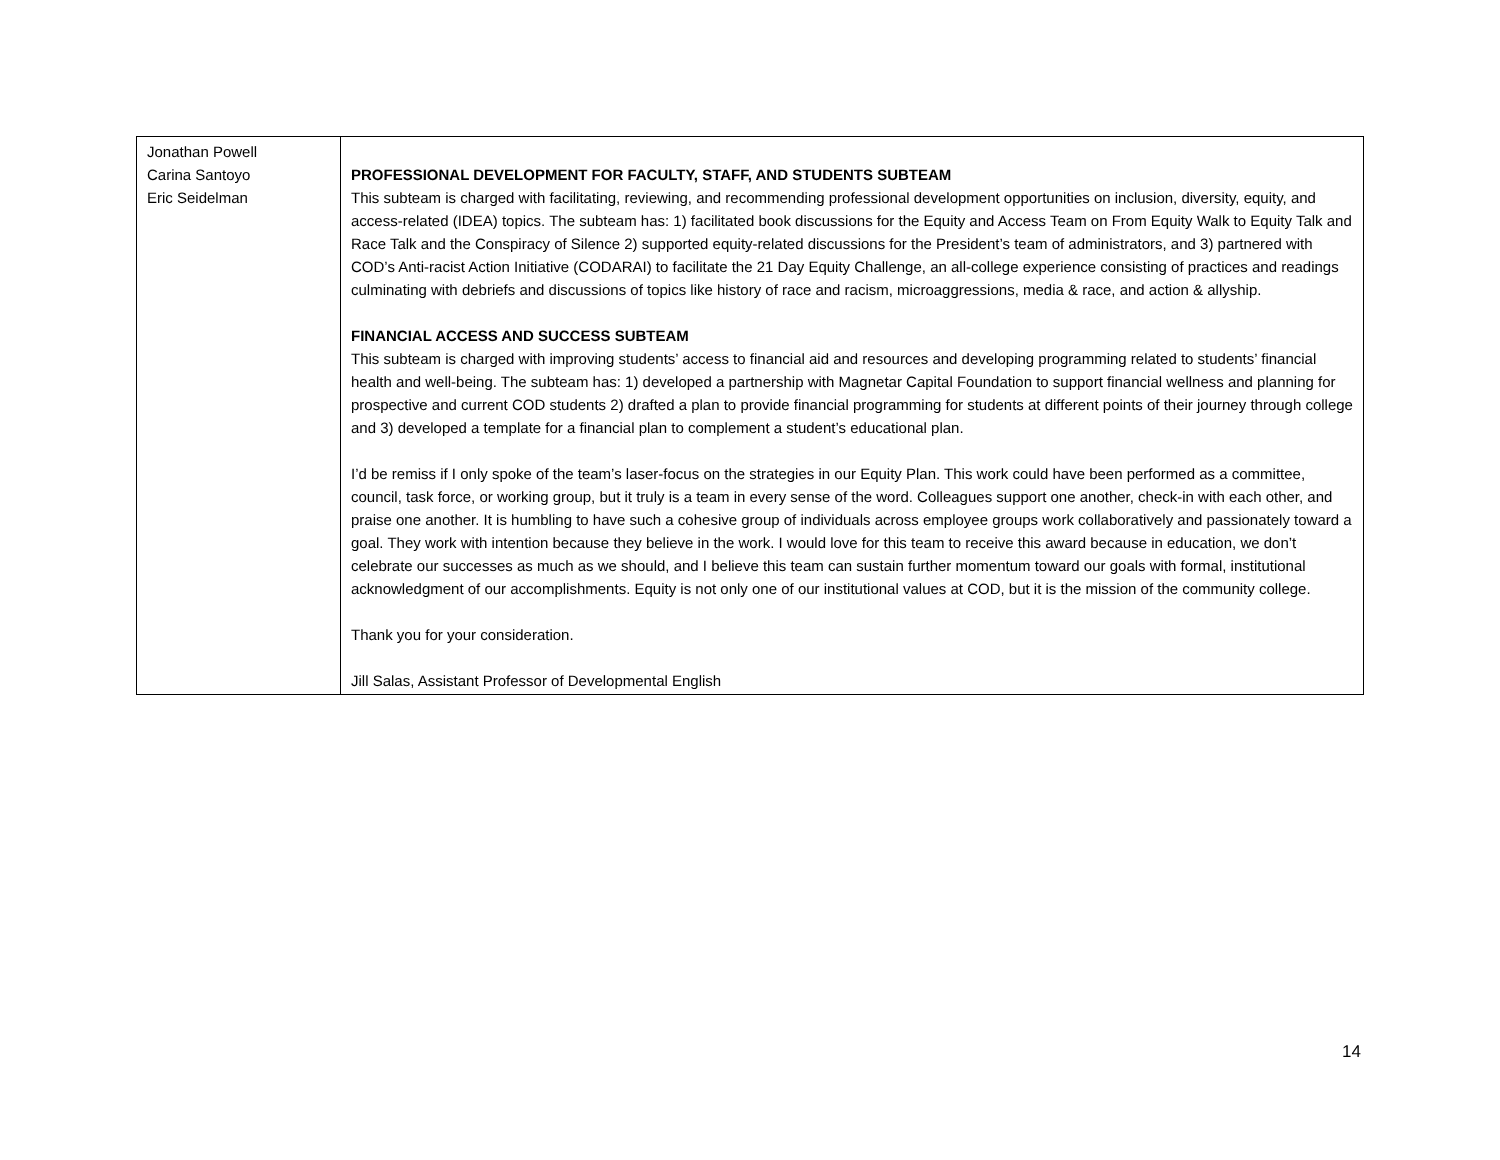| Jonathan Powell Carina Santoyo Eric Seidelman | PROFESSIONAL DEVELOPMENT FOR FACULTY, STAFF, AND STUDENTS SUBTEAM This subteam is charged with facilitating, reviewing, and recommending professional development opportunities on inclusion, diversity, equity, and access-related (IDEA) topics. The subteam has: 1) facilitated book discussions for the Equity and Access Team on From Equity Walk to Equity Talk and Race Talk and the Conspiracy of Silence 2) supported equity-related discussions for the President’s team of administrators, and 3) partnered with COD’s Anti-racist Action Initiative (CODARAI) to facilitate the 21 Day Equity Challenge, an all-college experience consisting of practices and readings culminating with debriefs and discussions of topics like history of race and racism, microaggressions, media & race, and action & allyship. FINANCIAL ACCESS AND SUCCESS SUBTEAM This subteam is charged with improving students’ access to financial aid and resources and developing programming related to students’ financial health and well-being. The subteam has: 1) developed a partnership with Magnetar Capital Foundation to support financial wellness and planning for prospective and current COD students 2) drafted a plan to provide financial programming for students at different points of their journey through college and 3) developed a template for a financial plan to complement a student’s educational plan. I’d be remiss if I only spoke of the team’s laser-focus on the strategies in our Equity Plan. This work could have been performed as a committee, council, task force, or working group, but it truly is a team in every sense of the word. Colleagues support one another, check-in with each other, and praise one another. It is humbling to have such a cohesive group of individuals across employee groups work collaboratively and passionately toward a goal. They work with intention because they believe in the work. I would love for this team to receive this award because in education, we don’t celebrate our successes as much as we should, and I believe this team can sustain further momentum toward our goals with formal, institutional acknowledgment of our accomplishments. Equity is not only one of our institutional values at COD, but it is the mission of the community college. Thank you for your consideration. Jill Salas, Assistant Professor of Developmental English |
14